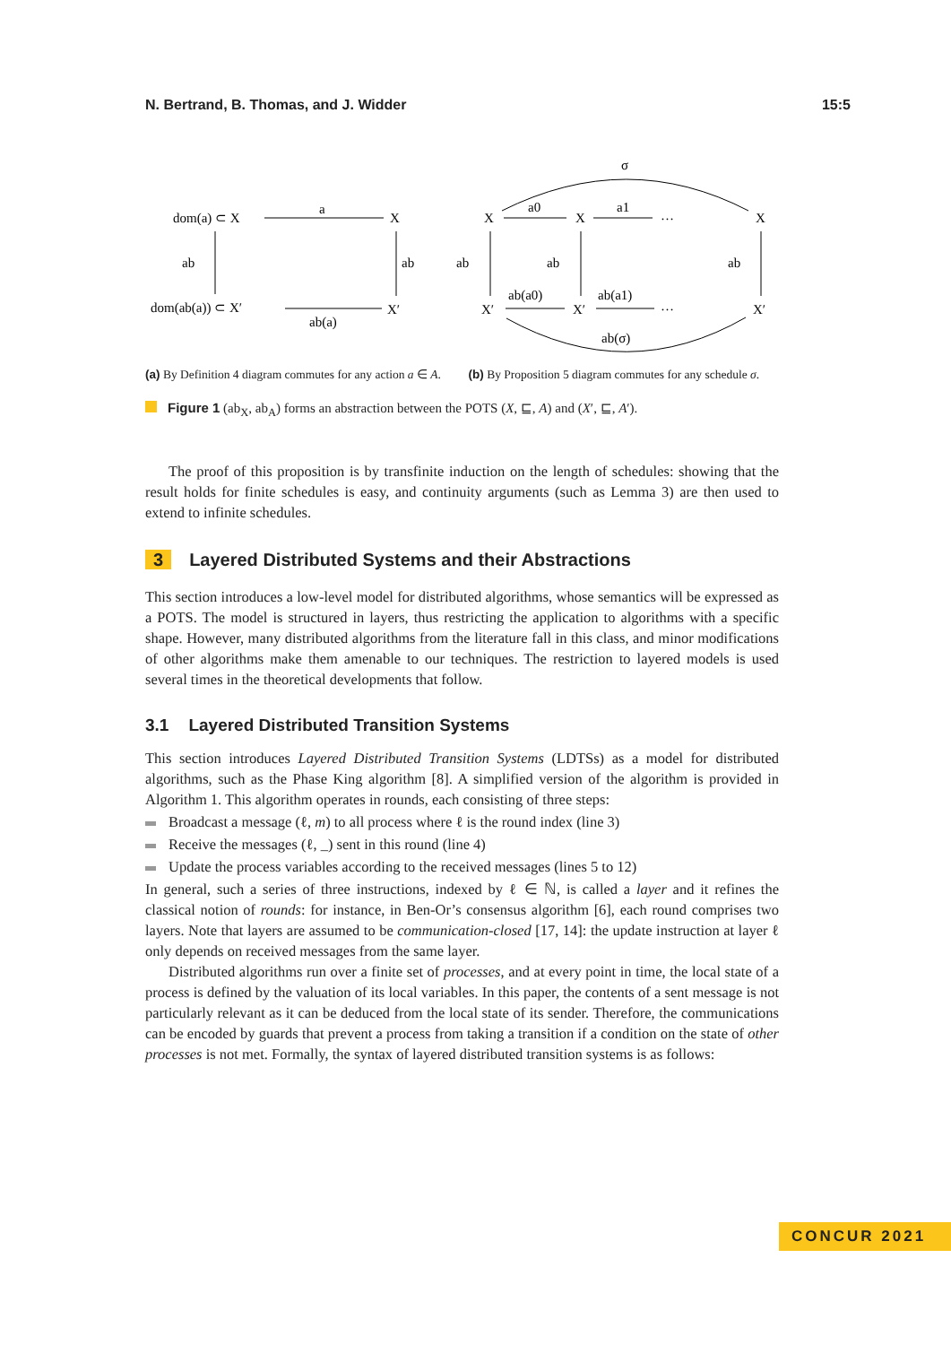N. Bertrand, B. Thomas, and J. Widder 15:5
dom(a) ⊂ X
a
X
ab
ab
dom(ab(a)) ⊂ X′
X′
ab(a)
X
a0
X
a1
…
X
σ
ab
ab
ab
X′
ab(a0)
X′
ab(a1)
…
X′
ab(σ)
(a) By Definition 4 diagram commutes for any action a ∈ A.
(b) By Proposition 5 diagram commutes for any schedule σ.
Figure 1 (ab<sub>X</sub>, ab<sub>A</sub>) forms an abstraction between the POTS (X, ⊑, A) and (X′, ⊑, A′).
The proof of this proposition is by transfinite induction on the length of schedules: showing that the result holds for finite schedules is easy, and continuity arguments (such as Lemma 3) are then used to extend to infinite schedules.
3 Layered Distributed Systems and their Abstractions
This section introduces a low-level model for distributed algorithms, whose semantics will be expressed as a POTS. The model is structured in layers, thus restricting the application to algorithms with a specific shape. However, many distributed algorithms from the literature fall in this class, and minor modifications of other algorithms make them amenable to our techniques. The restriction to layered models is used several times in the theoretical developments that follow.
3.1 Layered Distributed Transition Systems
This section introduces Layered Distributed Transition Systems (LDTSs) as a model for distributed algorithms, such as the Phase King algorithm [8]. A simplified version of the algorithm is provided in Algorithm 1. This algorithm operates in rounds, each consisting of three steps:
Broadcast a message (ℓ, m) to all process where ℓ is the round index (line 3)
Receive the messages (ℓ, _) sent in this round (line 4)
Update the process variables according to the received messages (lines 5 to 12)
In general, such a series of three instructions, indexed by ℓ ∈ ℕ, is called a layer and it refines the classical notion of rounds: for instance, in Ben-Or’s consensus algorithm [6], each round comprises two layers. Note that layers are assumed to be communication-closed [17, 14]: the update instruction at layer ℓ only depends on received messages from the same layer.
Distributed algorithms run over a finite set of processes, and at every point in time, the local state of a process is defined by the valuation of its local variables. In this paper, the contents of a sent message is not particularly relevant as it can be deduced from the local state of its sender. Therefore, the communications can be encoded by guards that prevent a process from taking a transition if a condition on the state of other processes is not met. Formally, the syntax of layered distributed transition systems is as follows:
CONCUR 2021